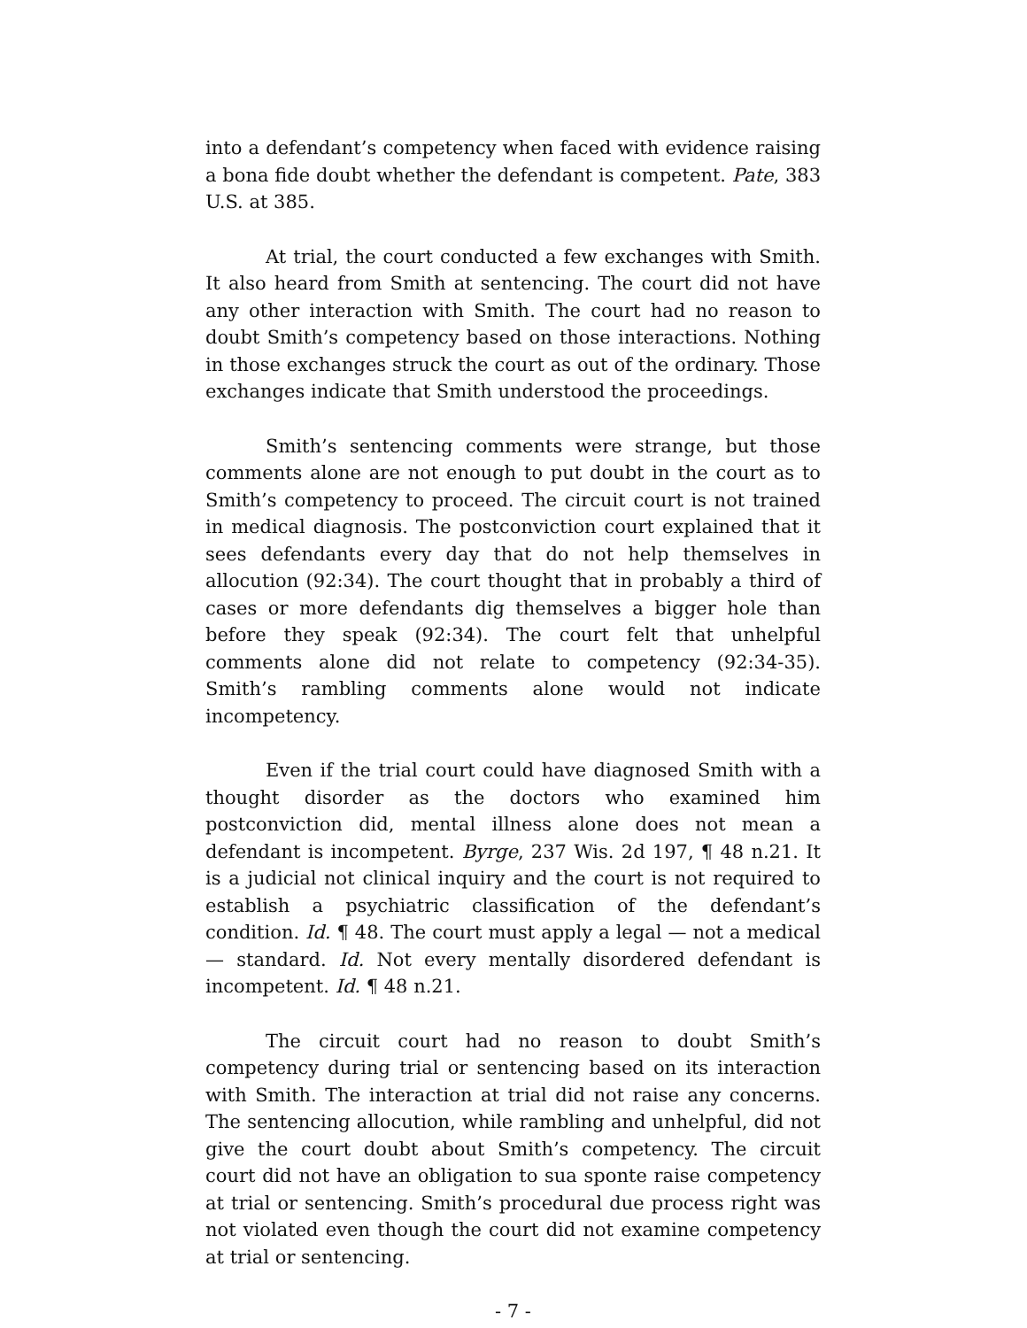into a defendant’s competency when faced with evidence raising a bona fide doubt whether the defendant is competent. Pate, 383 U.S. at 385.
At trial, the court conducted a few exchanges with Smith. It also heard from Smith at sentencing. The court did not have any other interaction with Smith. The court had no reason to doubt Smith’s competency based on those interactions. Nothing in those exchanges struck the court as out of the ordinary. Those exchanges indicate that Smith understood the proceedings.
Smith’s sentencing comments were strange, but those comments alone are not enough to put doubt in the court as to Smith’s competency to proceed. The circuit court is not trained in medical diagnosis. The postconviction court explained that it sees defendants every day that do not help themselves in allocution (92:34). The court thought that in probably a third of cases or more defendants dig themselves a bigger hole than before they speak (92:34). The court felt that unhelpful comments alone did not relate to competency (92:34-35). Smith’s rambling comments alone would not indicate incompetency.
Even if the trial court could have diagnosed Smith with a thought disorder as the doctors who examined him postconviction did, mental illness alone does not mean a defendant is incompetent. Byrge, 237 Wis. 2d 197, ¶ 48 n.21. It is a judicial not clinical inquiry and the court is not required to establish a psychiatric classification of the defendant’s condition. Id. ¶ 48. The court must apply a legal — not a medical — standard. Id. Not every mentally disordered defendant is incompetent. Id. ¶ 48 n.21.
The circuit court had no reason to doubt Smith’s competency during trial or sentencing based on its interaction with Smith. The interaction at trial did not raise any concerns. The sentencing allocution, while rambling and unhelpful, did not give the court doubt about Smith’s competency. The circuit court did not have an obligation to sua sponte raise competency at trial or sentencing. Smith’s procedural due process right was not violated even though the court did not examine competency at trial or sentencing.
- 7 -